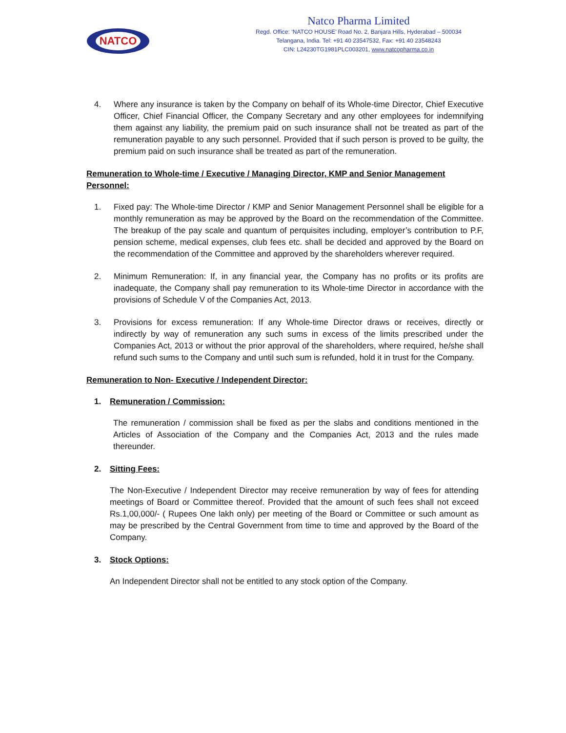NATCO
Natco Pharma Limited
Regd. Office: ‘NATCO HOUSE’ Road No. 2, Banjara Hills, Hyderabad – 500034
Telangana, India. Tel: +91 40 23547532, Fax: +91 40 23548243
CIN: L24230TG1981PLC003201, www.natcopharma.co.in
4. Where any insurance is taken by the Company on behalf of its Whole-time Director, Chief Executive Officer, Chief Financial Officer, the Company Secretary and any other employees for indemnifying them against any liability, the premium paid on such insurance shall not be treated as part of the remuneration payable to any such personnel. Provided that if such person is proved to be guilty, the premium paid on such insurance shall be treated as part of the remuneration.
Remuneration to Whole-time / Executive / Managing Director, KMP and Senior Management Personnel:
1. Fixed pay: The Whole-time Director / KMP and Senior Management Personnel shall be eligible for a monthly remuneration as may be approved by the Board on the recommendation of the Committee. The breakup of the pay scale and quantum of perquisites including, employer’s contribution to P.F, pension scheme, medical expenses, club fees etc. shall be decided and approved by the Board on the recommendation of the Committee and approved by the shareholders wherever required.
2. Minimum Remuneration: If, in any financial year, the Company has no profits or its profits are inadequate, the Company shall pay remuneration to its Whole-time Director in accordance with the provisions of Schedule V of the Companies Act, 2013.
3. Provisions for excess remuneration: If any Whole-time Director draws or receives, directly or indirectly by way of remuneration any such sums in excess of the limits prescribed under the Companies Act, 2013 or without the prior approval of the shareholders, where required, he/she shall refund such sums to the Company and until such sum is refunded, hold it in trust for the Company.
Remuneration to Non- Executive / Independent Director:
1. Remuneration / Commission:
The remuneration / commission shall be fixed as per the slabs and conditions mentioned in the Articles of Association of the Company and the Companies Act, 2013 and the rules made thereunder.
2. Sitting Fees:
The Non-Executive / Independent Director may receive remuneration by way of fees for attending meetings of Board or Committee thereof. Provided that the amount of such fees shall not exceed Rs.1,00,000/- ( Rupees One lakh only) per meeting of the Board or Committee or such amount as may be prescribed by the Central Government from time to time and approved by the Board of the Company.
3. Stock Options:
An Independent Director shall not be entitled to any stock option of the Company.